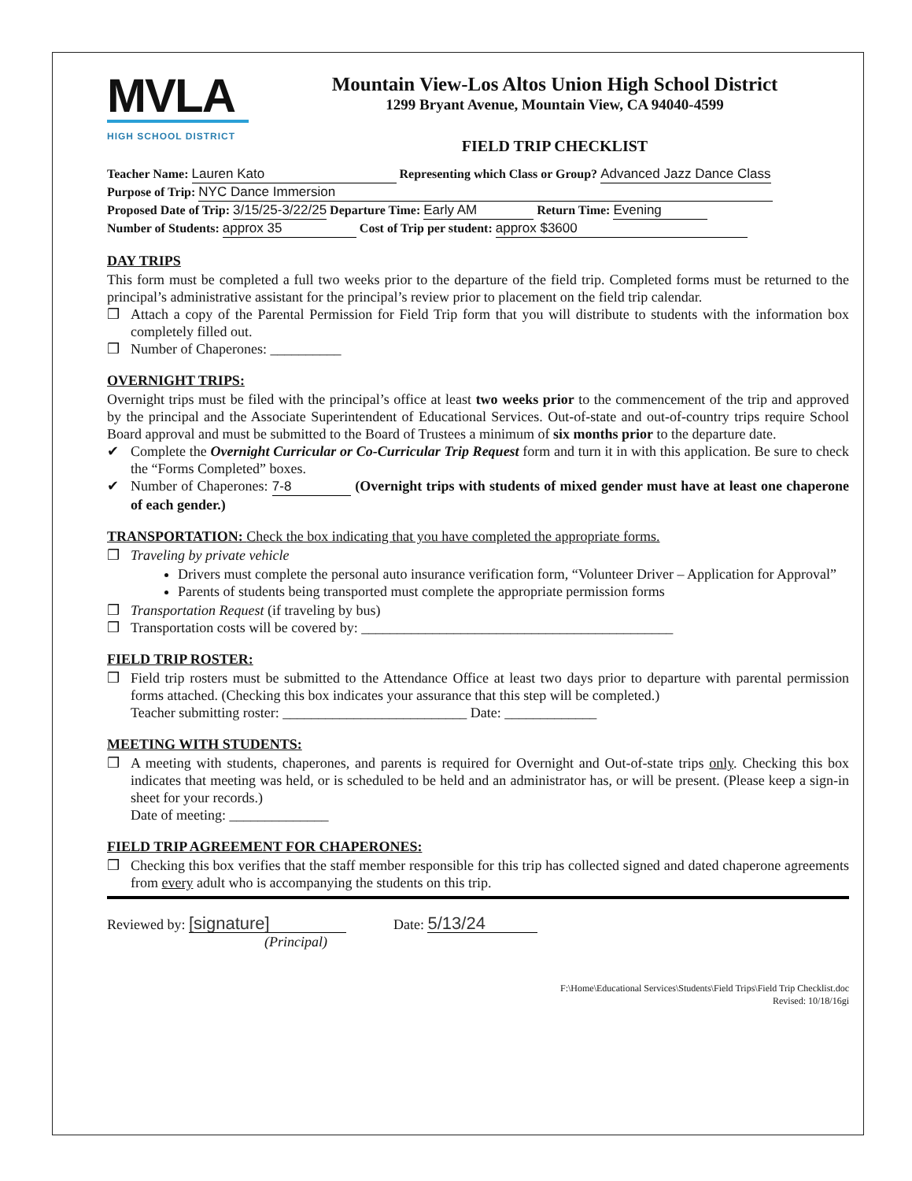MVLA
HIGH SCHOOL DISTRICT
Mountain View-Los Altos Union High School District
1299 Bryant Avenue, Mountain View, CA 94040-4599
FIELD TRIP CHECKLIST
Teacher Name: Lauren Kato Representing which Class or Group? Advanced Jazz Dance Class
Purpose of Trip: NYC Dance Immersion
Proposed Date of Trip: 3/15/25-3/22/25 Departure Time: Early AM Return Time: Evening
Number of Students: approx 35 Cost of Trip per student: approx $3600
DAY TRIPS
This form must be completed a full two weeks prior to the departure of the field trip. Completed forms must be returned to the principal’s administrative assistant for the principal’s review prior to placement on the field trip calendar.
❒ Attach a copy of the Parental Permission for Field Trip form that you will distribute to students with the information box completely filled out.
❒ Number of Chaperones: __________
OVERNIGHT TRIPS:
Overnight trips must be filed with the principal’s office at least two weeks prior to the commencement of the trip and approved by the principal and the Associate Superintendent of Educational Services. Out-of-state and out-of-country trips require School Board approval and must be submitted to the Board of Trustees a minimum of six months prior to the departure date.
✔ Complete the Overnight Curricular or Co-Curricular Trip Request form and turn it in with this application. Be sure to check the “Forms Completed” boxes.
✔ Number of Chaperones: 7-8 (Overnight trips with students of mixed gender must have at least one chaperone of each gender.)
TRANSPORTATION: Check the box indicating that you have completed the appropriate forms.
❒ Traveling by private vehicle
Drivers must complete the personal auto insurance verification form, “Volunteer Driver – Application for Approval”
Parents of students being transported must complete the appropriate permission forms
❒ Transportation Request (if traveling by bus)
❒ Transportation costs will be covered by: ____________________________________________
FIELD TRIP ROSTER:
❒ Field trip rosters must be submitted to the Attendance Office at least two days prior to departure with parental permission forms attached. (Checking this box indicates your assurance that this step will be completed.)
Teacher submitting roster: __________________________ Date: _____________
MEETING WITH STUDENTS:
❒ A meeting with students, chaperones, and parents is required for Overnight and Out-of-state trips only. Checking this box indicates that meeting was held, or is scheduled to be held and an administrator has, or will be present. (Please keep a sign-in sheet for your records.)
Date of meeting: ______________
FIELD TRIP AGREEMENT FOR CHAPERONES:
❒ Checking this box verifies that the staff member responsible for this trip has collected signed and dated chaperone agreements from every adult who is accompanying the students on this trip.
Reviewed by: [signature]
(Principal)
Date: 5/13/24
F:\Home\Educational Services\Students\Field Trips\Field Trip Checklist.doc
Revised: 10/18/16gi